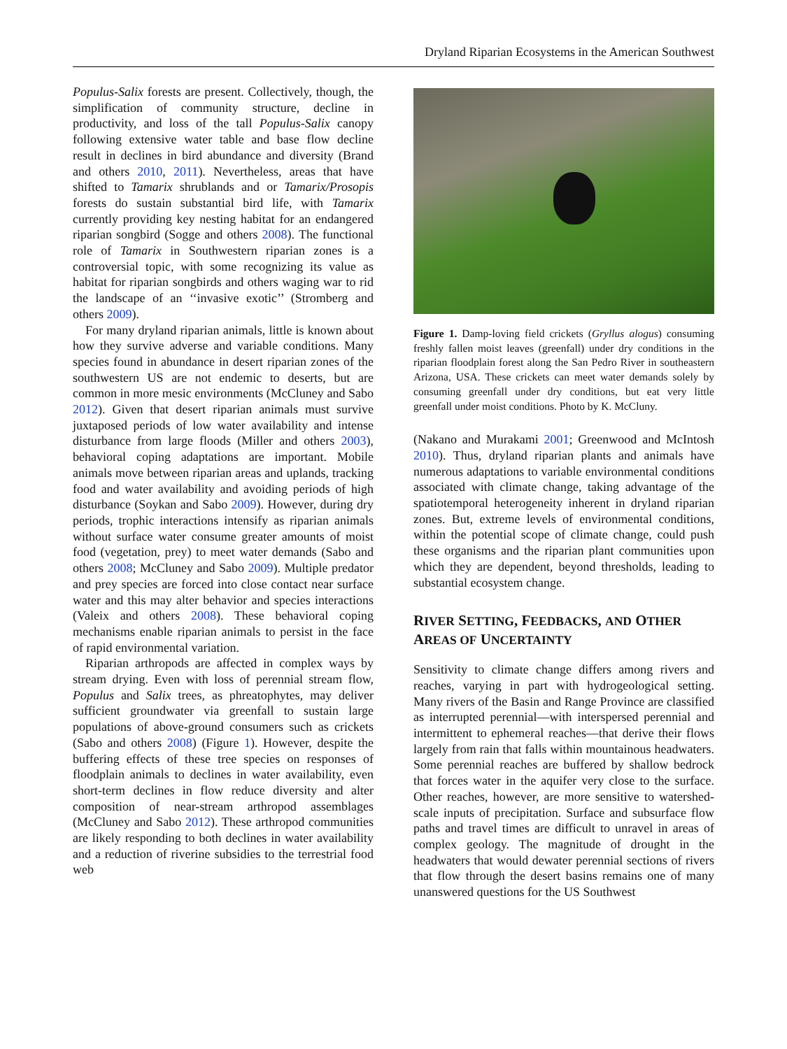Dryland Riparian Ecosystems in the American Southwest
Populus-Salix forests are present. Collectively, though, the simplification of community structure, decline in productivity, and loss of the tall Populus-Salix canopy following extensive water table and base flow decline result in declines in bird abundance and diversity (Brand and others 2010, 2011). Nevertheless, areas that have shifted to Tamarix shrublands and or Tamarix/Prosopis forests do sustain substantial bird life, with Tamarix currently providing key nesting habitat for an endangered riparian songbird (Sogge and others 2008). The functional role of Tamarix in Southwestern riparian zones is a controversial topic, with some recognizing its value as habitat for riparian songbirds and others waging war to rid the landscape of an ‘‘invasive exotic’’ (Stromberg and others 2009).
For many dryland riparian animals, little is known about how they survive adverse and variable conditions. Many species found in abundance in desert riparian zones of the southwestern US are not endemic to deserts, but are common in more mesic environments (McCluney and Sabo 2012). Given that desert riparian animals must survive juxtaposed periods of low water availability and intense disturbance from large floods (Miller and others 2003), behavioral coping adaptations are important. Mobile animals move between riparian areas and uplands, tracking food and water availability and avoiding periods of high disturbance (Soykan and Sabo 2009). However, during dry periods, trophic interactions intensify as riparian animals without surface water consume greater amounts of moist food (vegetation, prey) to meet water demands (Sabo and others 2008; McCluney and Sabo 2009). Multiple predator and prey species are forced into close contact near surface water and this may alter behavior and species interactions (Valeix and others 2008). These behavioral coping mechanisms enable riparian animals to persist in the face of rapid environmental variation.
Riparian arthropods are affected in complex ways by stream drying. Even with loss of perennial stream flow, Populus and Salix trees, as phreatophytes, may deliver sufficient groundwater via greenfall to sustain large populations of above-ground consumers such as crickets (Sabo and others 2008) (Figure 1). However, despite the buffering effects of these tree species on responses of floodplain animals to declines in water availability, even short-term declines in flow reduce diversity and alter composition of near-stream arthropod assemblages (McCluney and Sabo 2012). These arthropod communities are likely responding to both declines in water availability and a reduction of riverine subsidies to the terrestrial food web
Figure 1. Damp-loving field crickets (Gryllus alogus) consuming freshly fallen moist leaves (greenfall) under dry conditions in the riparian floodplain forest along the San Pedro River in southeastern Arizona, USA. These crickets can meet water demands solely by consuming greenfall under dry conditions, but eat very little greenfall under moist conditions. Photo by K. McCluny.
(Nakano and Murakami 2001; Greenwood and McIntosh 2010). Thus, dryland riparian plants and animals have numerous adaptations to variable environmental conditions associated with climate change, taking advantage of the spatiotemporal heterogeneity inherent in dryland riparian zones. But, extreme levels of environmental conditions, within the potential scope of climate change, could push these organisms and the riparian plant communities upon which they are dependent, beyond thresholds, leading to substantial ecosystem change.
RIVER SETTING, FEEDBACKS, AND OTHER AREAS OF UNCERTAINTY
Sensitivity to climate change differs among rivers and reaches, varying in part with hydrogeological setting. Many rivers of the Basin and Range Province are classified as interrupted perennial—with interspersed perennial and intermittent to ephemeral reaches—that derive their flows largely from rain that falls within mountainous headwaters. Some perennial reaches are buffered by shallow bedrock that forces water in the aquifer very close to the surface. Other reaches, however, are more sensitive to watershed-scale inputs of precipitation. Surface and subsurface flow paths and travel times are difficult to unravel in areas of complex geology. The magnitude of drought in the headwaters that would dewater perennial sections of rivers that flow through the desert basins remains one of many unanswered questions for the US Southwest